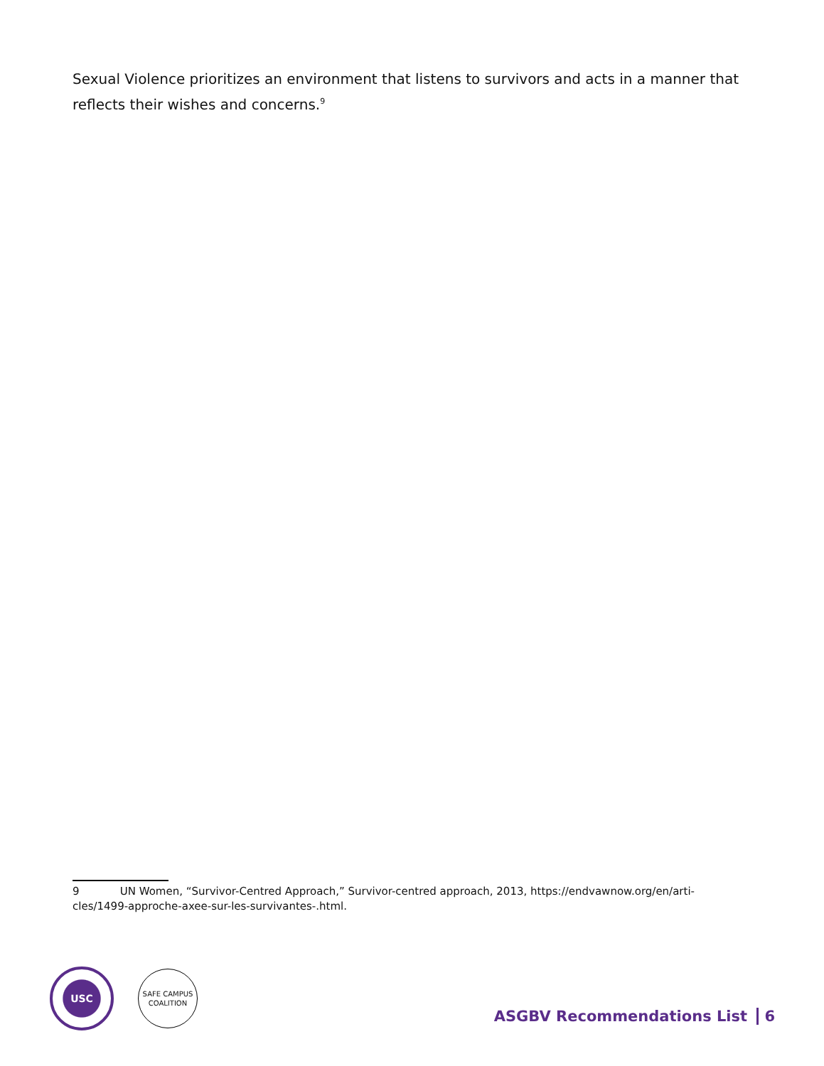Sexual Violence prioritizes an environment that listens to survivors and acts in a manner that reflects their wishes and concerns.<sup>9</sup>
9 UN Women, “Survivor-Centred Approach,” Survivor-centred approach, 2013, https://endvawnow.org/en/arti-cles/1499-approche-axee-sur-les-survivantes-.html.
USC
SAFE CAMPUS
COALITION
ASGBV Recommendations List 6